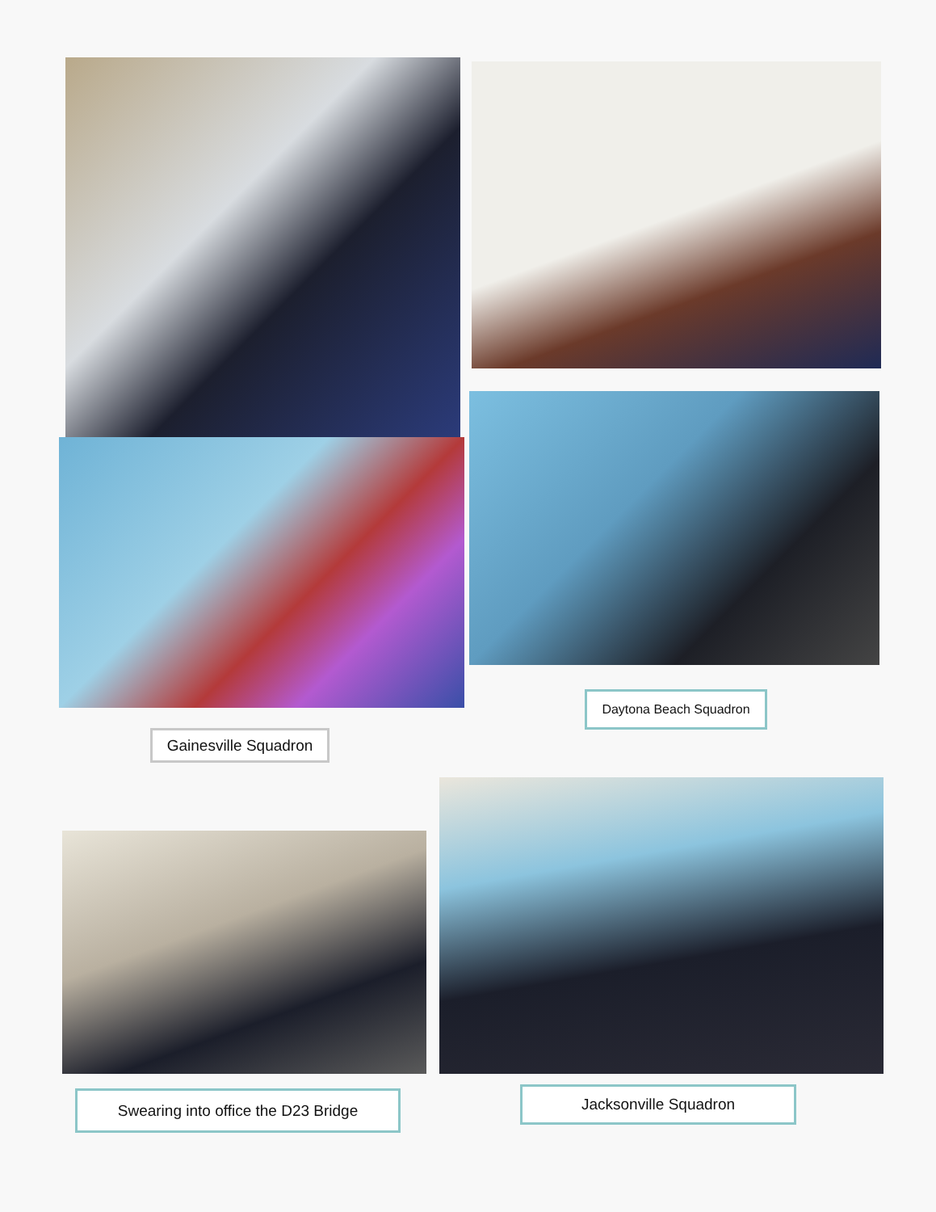Gainesville Squadron
Daytona Beach Squadron
Swearing into office the D23 Bridge Jacksonville Squadron